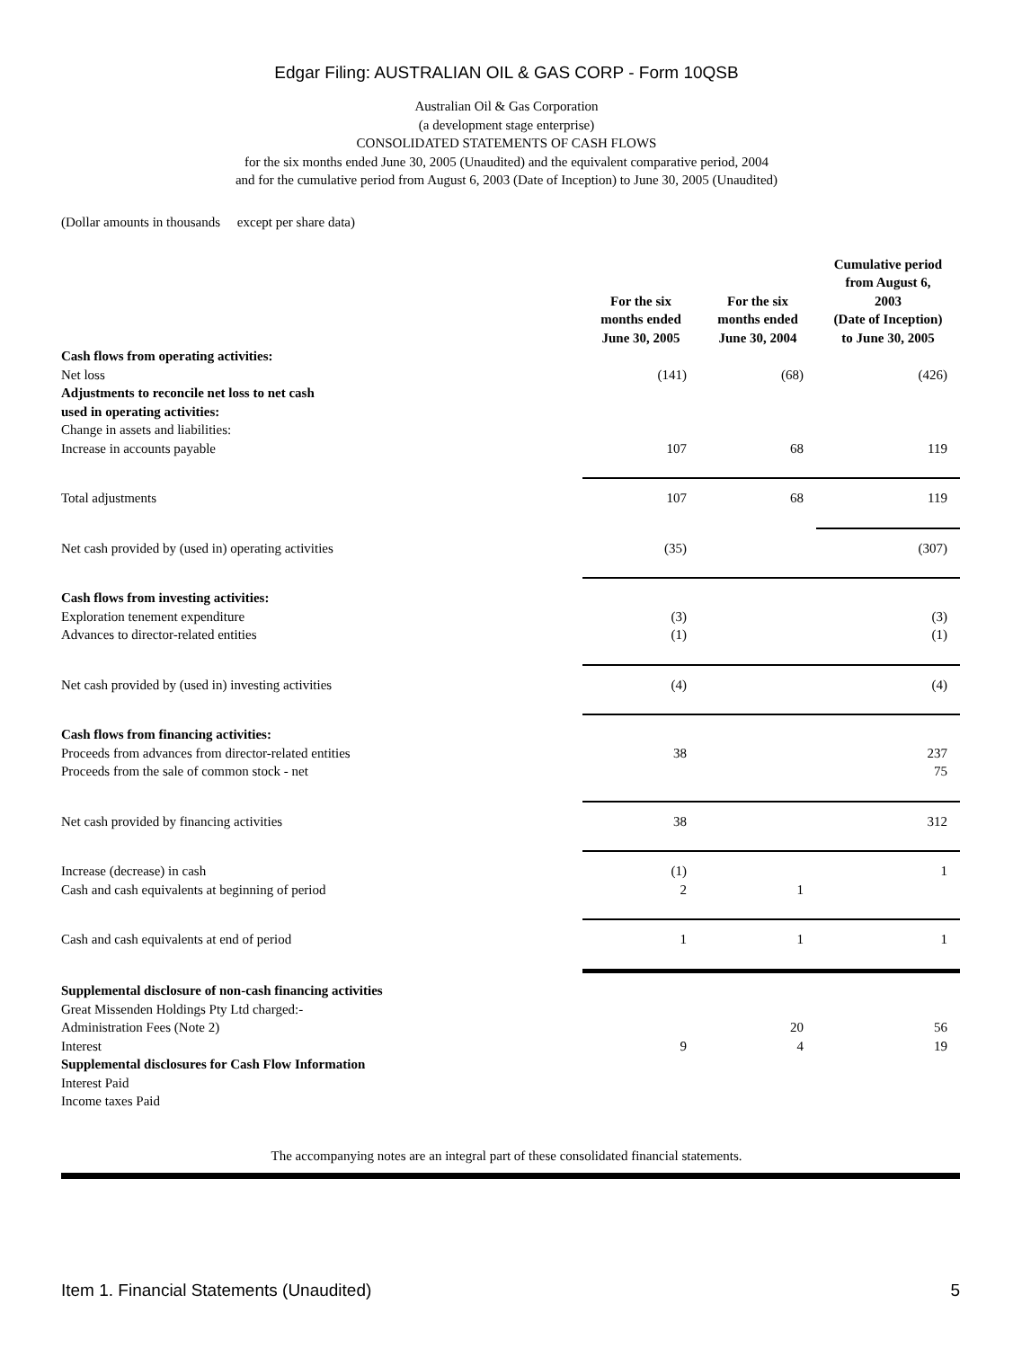Edgar Filing: AUSTRALIAN OIL & GAS CORP - Form 10QSB
Australian Oil & Gas Corporation
(a development stage enterprise)
CONSOLIDATED STATEMENTS OF CASH FLOWS
for the six months ended June 30, 2005 (Unaudited) and the equivalent comparative period, 2004
and for the cumulative period from August 6, 2003 (Date of Inception) to June 30, 2005 (Unaudited)
(Dollar amounts in thousands except per share data)
| | For the six months ended June 30, 2005 | For the six months ended June 30, 2004 | Cumulative period from August 6, 2003 (Date of Inception) to June 30, 2005 |
| --- | --- | --- | --- |
| Cash flows from operating activities: | | | |
| Net loss | (141) | (68) | (426) |
| Adjustments to reconcile net loss to net cash used in operating activities: | | | |
| Change in assets and liabilities: | | | |
| Increase in accounts payable | 107 | 68 | 119 |
| Total adjustments | 107 | 68 | 119 |
| Net cash provided by (used in) operating activities | (35) | | (307) |
| Cash flows from investing activities: | | | |
| Exploration tenement expenditure | (3) | | (3) |
| Advances to director-related entities | (1) | | (1) |
| Net cash provided by (used in) investing activities | (4) | | (4) |
| Cash flows from financing activities: | | | |
| Proceeds from advances from director-related entities | 38 | | 237 |
| Proceeds from the sale of common stock - net | | | 75 |
| Net cash provided by financing activities | 38 | | 312 |
| Increase (decrease) in cash | (1) | | 1 |
| Cash and cash equivalents at beginning of period | 2 | 1 | |
| Cash and cash equivalents at end of period | 1 | 1 | 1 |
| Supplemental disclosure of non-cash financing activities | | | |
| Great Missenden Holdings Pty Ltd charged:- | | | |
| Administration Fees (Note 2) | | 20 | 56 |
| Interest | 9 | 4 | 19 |
| Supplemental disclosures for Cash Flow Information | | | |
| Interest Paid | | | |
| Income taxes Paid | | | |
The accompanying notes are an integral part of these consolidated financial statements.
Item 1. Financial Statements (Unaudited) 5